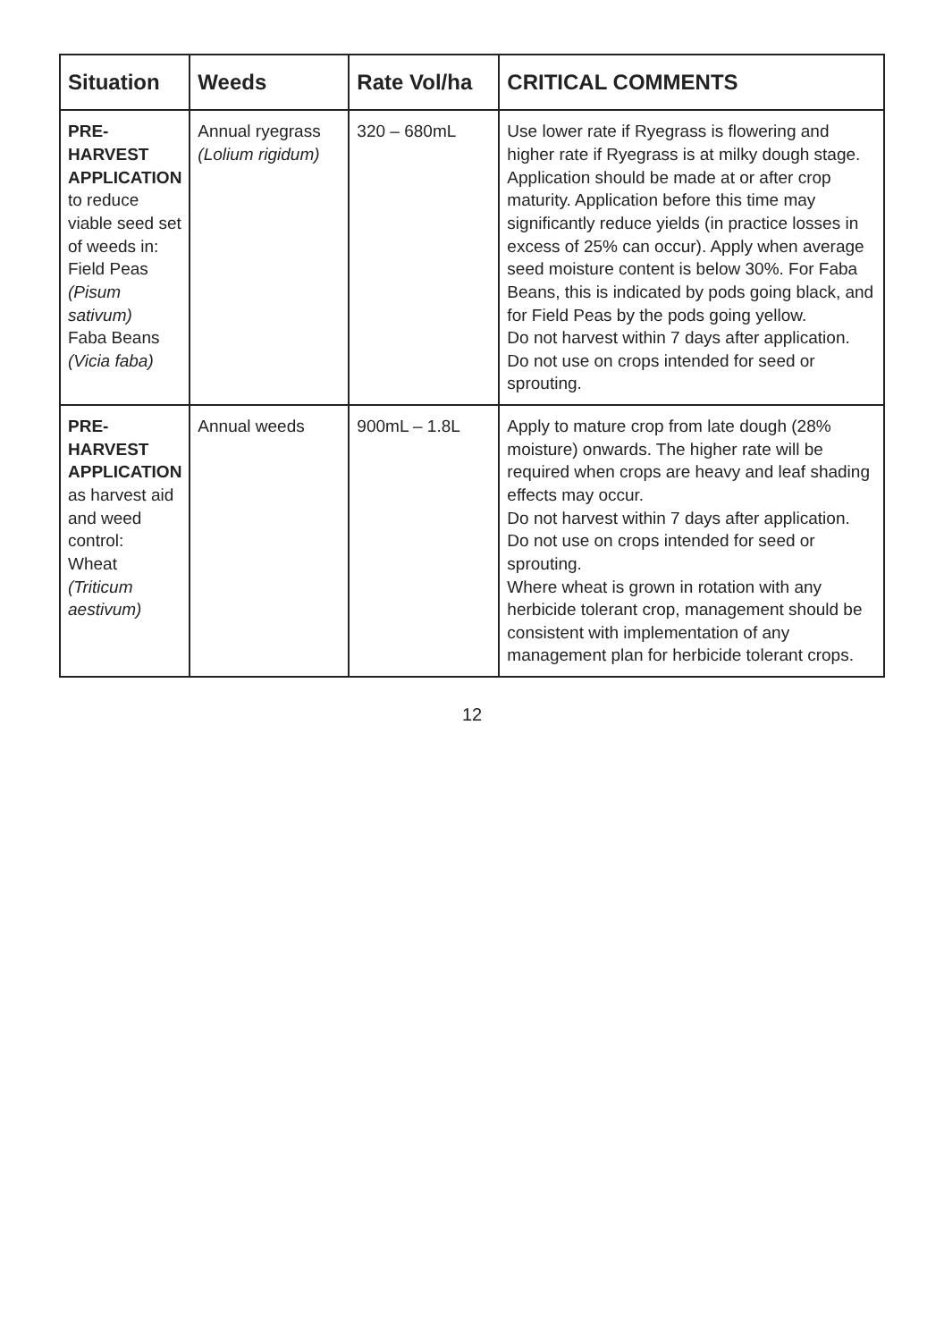| Situation | Weeds | Rate Vol/ha | CRITICAL COMMENTS |
| --- | --- | --- | --- |
| PRE-HARVEST APPLICATION to reduce viable seed set of weeds in: Field Peas (Pisum sativum) Faba Beans (Vicia faba) | Annual ryegrass (Lolium rigidum) | 320 – 680mL | Use lower rate if Ryegrass is flowering and higher rate if Ryegrass is at milky dough stage. Application should be made at or after crop maturity. Application before this time may significantly reduce yields (in practice losses in excess of 25% can occur). Apply when average seed moisture content is below 30%. For Faba Beans, this is indicated by pods going black, and for Field Peas by the pods going yellow. Do not harvest within 7 days after application. Do not use on crops intended for seed or sprouting. |
| PRE-HARVEST APPLICATION as harvest aid and weed control: Wheat (Triticum aestivum) | Annual weeds | 900mL – 1.8L | Apply to mature crop from late dough (28% moisture) onwards. The higher rate will be required when crops are heavy and leaf shading effects may occur. Do not harvest within 7 days after application. Do not use on crops intended for seed or sprouting. Where wheat is grown in rotation with any herbicide tolerant crop, management should be consistent with implementation of any management plan for herbicide tolerant crops. |
12